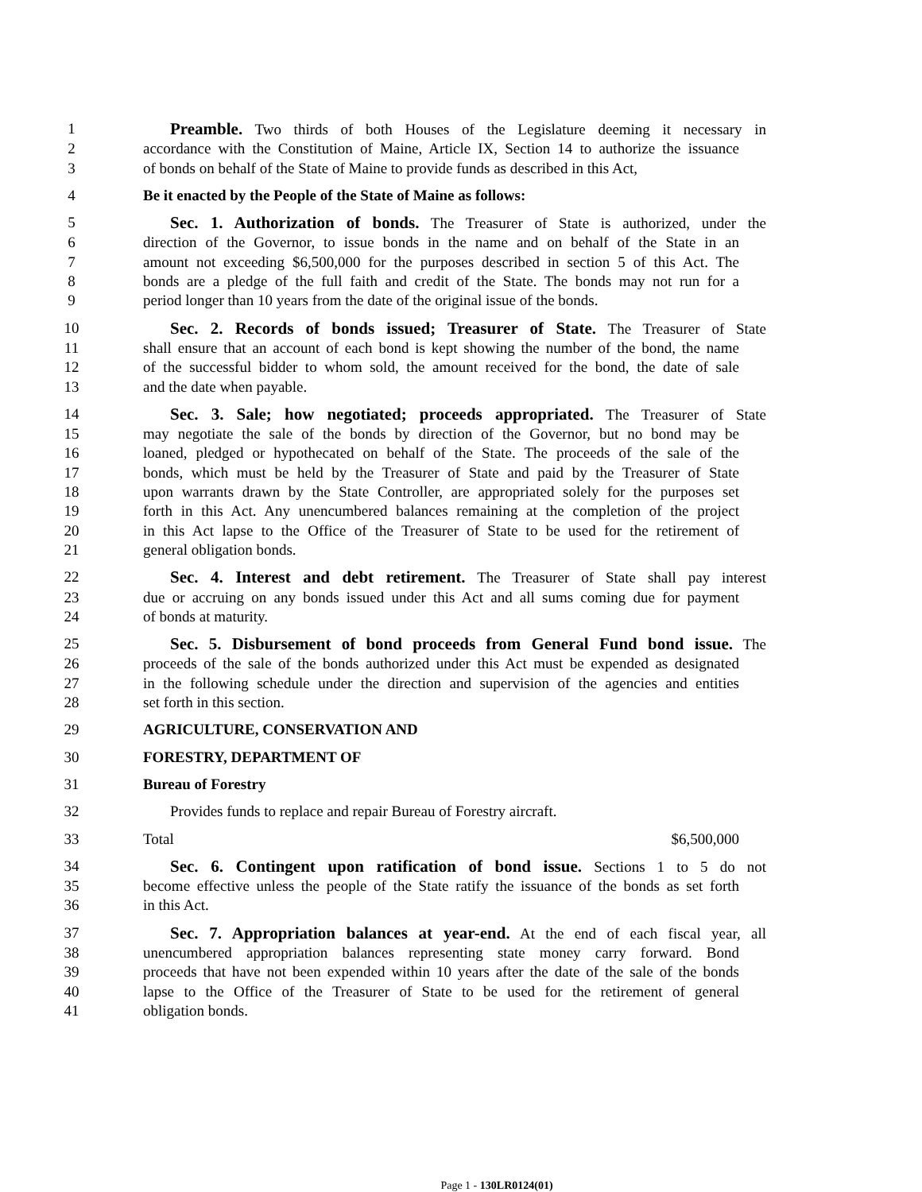1 Preamble. Two thirds of both Houses of the Legislature deeming it necessary in
2 accordance with the Constitution of Maine, Article IX, Section 14 to authorize the issuance
3 of bonds on behalf of the State of Maine to provide funds as described in this Act,
4 Be it enacted by the People of the State of Maine as follows:
5 Sec. 1. Authorization of bonds. The Treasurer of State is authorized, under the
6 direction of the Governor, to issue bonds in the name and on behalf of the State in an
7 amount not exceeding $6,500,000 for the purposes described in section 5 of this Act. The
8 bonds are a pledge of the full faith and credit of the State. The bonds may not run for a
9 period longer than 10 years from the date of the original issue of the bonds.
10 Sec. 2. Records of bonds issued; Treasurer of State. The Treasurer of State
11 shall ensure that an account of each bond is kept showing the number of the bond, the name
12 of the successful bidder to whom sold, the amount received for the bond, the date of sale
13 and the date when payable.
14 Sec. 3. Sale; how negotiated; proceeds appropriated. The Treasurer of State
15 may negotiate the sale of the bonds by direction of the Governor, but no bond may be
16 loaned, pledged or hypothecated on behalf of the State. The proceeds of the sale of the
17 bonds, which must be held by the Treasurer of State and paid by the Treasurer of State
18 upon warrants drawn by the State Controller, are appropriated solely for the purposes set
19 forth in this Act. Any unencumbered balances remaining at the completion of the project
20 in this Act lapse to the Office of the Treasurer of State to be used for the retirement of
21 general obligation bonds.
22 Sec. 4. Interest and debt retirement. The Treasurer of State shall pay interest
23 due or accruing on any bonds issued under this Act and all sums coming due for payment
24 of bonds at maturity.
25 Sec. 5. Disbursement of bond proceeds from General Fund bond issue. The
26 proceeds of the sale of the bonds authorized under this Act must be expended as designated
27 in the following schedule under the direction and supervision of the agencies and entities
28 set forth in this section.
29 AGRICULTURE, CONSERVATION AND
30 FORESTRY, DEPARTMENT OF
31 Bureau of Forestry
32 Provides funds to replace and repair Bureau of Forestry aircraft.
33 Total $6,500,000
34 Sec. 6. Contingent upon ratification of bond issue. Sections 1 to 5 do not
35 become effective unless the people of the State ratify the issuance of the bonds as set forth
36 in this Act.
37 Sec. 7. Appropriation balances at year-end. At the end of each fiscal year, all
38 unencumbered appropriation balances representing state money carry forward. Bond
39 proceeds that have not been expended within 10 years after the date of the sale of the bonds
40 lapse to the Office of the Treasurer of State to be used for the retirement of general
41 obligation bonds.
Page 1 - 130LR0124(01)